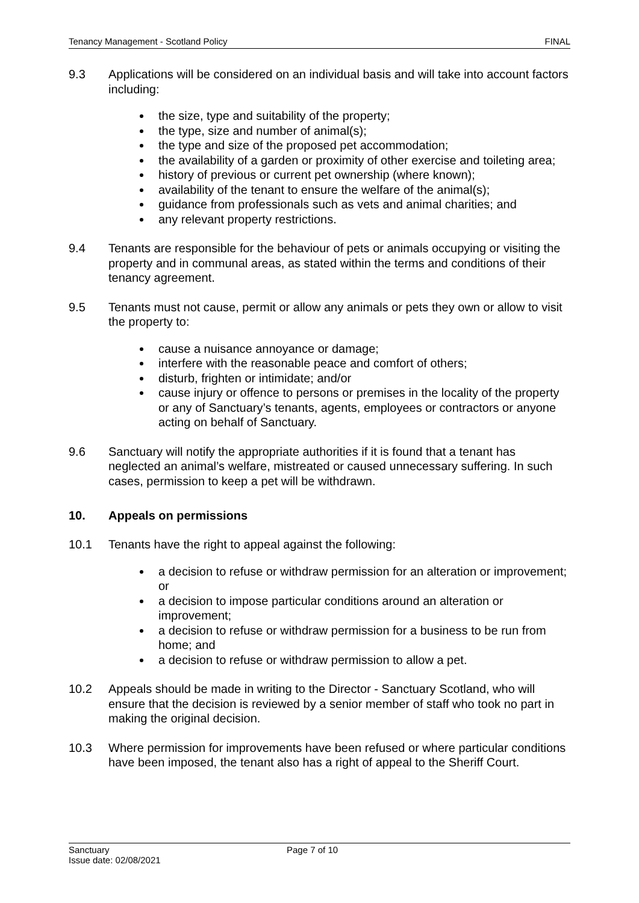Tenancy Management - Scotland Policy FINAL
9.3 Applications will be considered on an individual basis and will take into account factors including:
the size, type and suitability of the property;
the type, size and number of animal(s);
the type and size of the proposed pet accommodation;
the availability of a garden or proximity of other exercise and toileting area;
history of previous or current pet ownership (where known);
availability of the tenant to ensure the welfare of the animal(s);
guidance from professionals such as vets and animal charities; and
any relevant property restrictions.
9.4 Tenants are responsible for the behaviour of pets or animals occupying or visiting the property and in communal areas, as stated within the terms and conditions of their tenancy agreement.
9.5 Tenants must not cause, permit or allow any animals or pets they own or allow to visit the property to:
cause a nuisance annoyance or damage;
interfere with the reasonable peace and comfort of others;
disturb, frighten or intimidate; and/or
cause injury or offence to persons or premises in the locality of the property or any of Sanctuary’s tenants, agents, employees or contractors or anyone acting on behalf of Sanctuary.
9.6 Sanctuary will notify the appropriate authorities if it is found that a tenant has neglected an animal’s welfare, mistreated or caused unnecessary suffering. In such cases, permission to keep a pet will be withdrawn.
10. Appeals on permissions
10.1 Tenants have the right to appeal against the following:
a decision to refuse or withdraw permission for an alteration or improvement; or
a decision to impose particular conditions around an alteration or improvement;
a decision to refuse or withdraw permission for a business to be run from home; and
a decision to refuse or withdraw permission to allow a pet.
10.2 Appeals should be made in writing to the Director - Sanctuary Scotland, who will ensure that the decision is reviewed by a senior member of staff who took no part in making the original decision.
10.3 Where permission for improvements have been refused or where particular conditions have been imposed, the tenant also has a right of appeal to the Sheriff Court.
Sanctuary
Issue date: 02/08/2021 Page 7 of 10